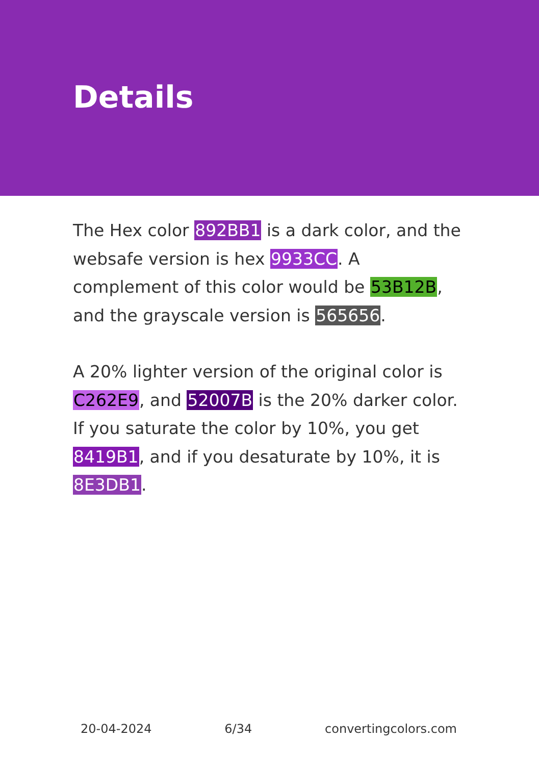Details
The Hex color 892BB1 is a dark color, and the websafe version is hex 9933CC. A complement of this color would be 53B12B, and the grayscale version is 565656.
A 20% lighter version of the original color is C262E9, and 52007B is the 20% darker color. If you saturate the color by 10%, you get 8419B1, and if you desaturate by 10%, it is 8E3DB1.
20-04-2024 6/34 convertingcolors.com